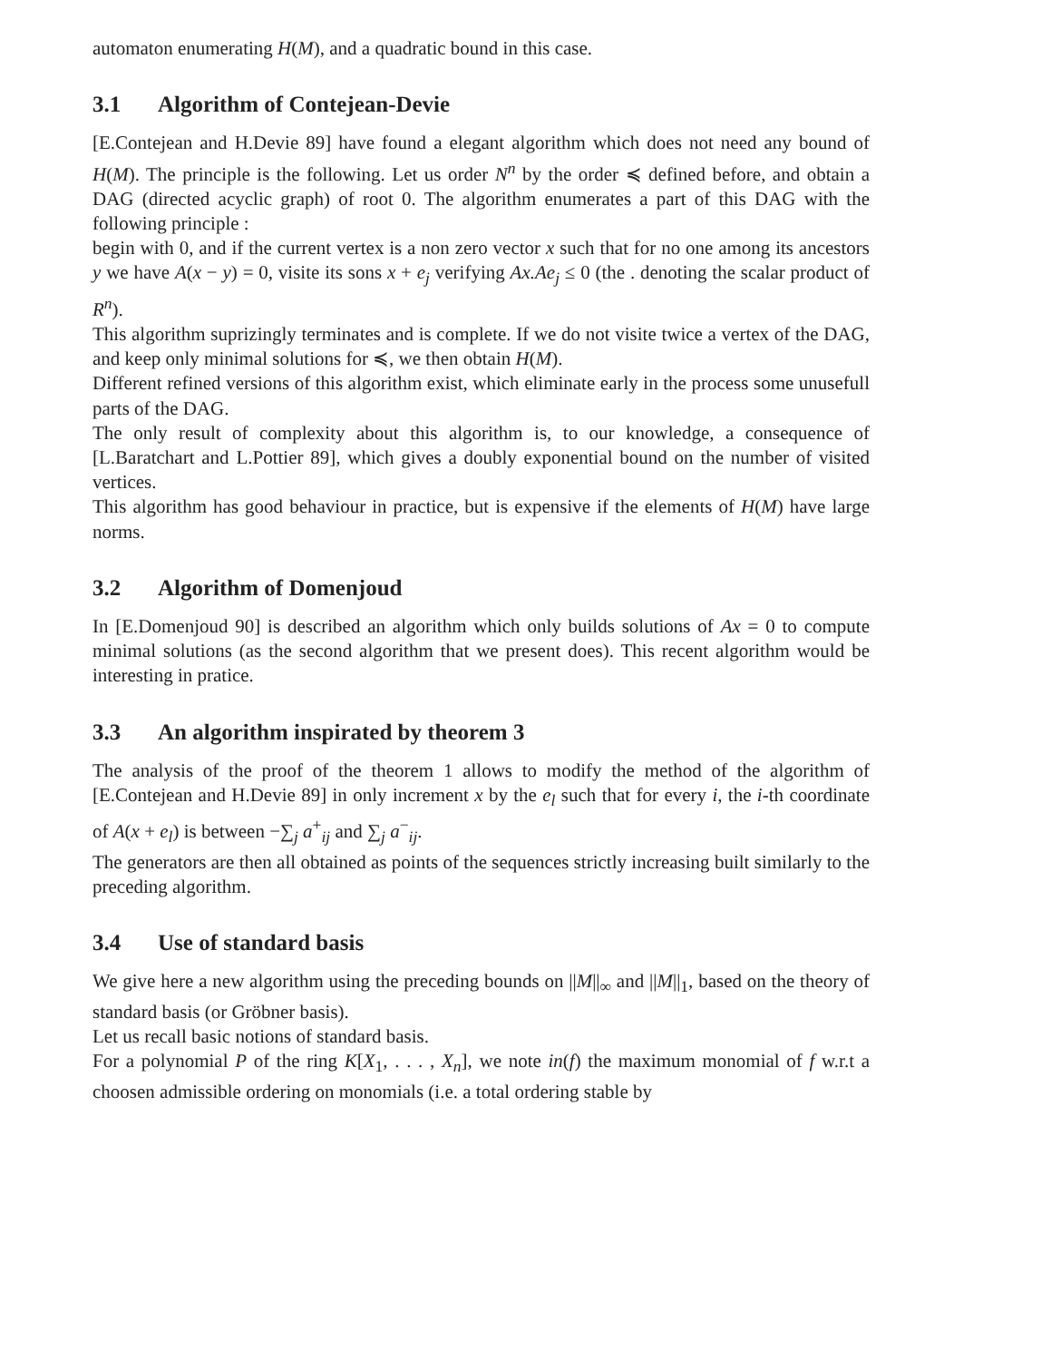automaton enumerating H(M), and a quadratic bound in this case.
3.1 Algorithm of Contejean-Devie
[E.Contejean and H.Devie 89] have found a elegant algorithm which does not need any bound of H(M). The principle is the following. Let us order N<sup>n</sup> by the order ≼ defined before, and obtain a DAG (directed acyclic graph) of root 0. The algorithm enumerates a part of this DAG with the following principle :
begin with 0, and if the current vertex is a non zero vector x such that for no one among its ancestors y we have A(x − y) = 0, visite its sons x + e<sub>j</sub> verifying Ax.Ae<sub>j</sub> ≤ 0 (the . denoting the scalar product of R<sup>n</sup>).
This algorithm suprizingly terminates and is complete. If we do not visite twice a vertex of the DAG, and keep only minimal solutions for ≼, we then obtain H(M).
Different refined versions of this algorithm exist, which eliminate early in the process some unusefull parts of the DAG.
The only result of complexity about this algorithm is, to our knowledge, a consequence of [L.Baratchart and L.Pottier 89], which gives a doubly exponential bound on the number of visited vertices.
This algorithm has good behaviour in practice, but is expensive if the elements of H(M) have large norms.
3.2 Algorithm of Domenjoud
In [E.Domenjoud 90] is described an algorithm which only builds solutions of Ax = 0 to compute minimal solutions (as the second algorithm that we present does). This recent algorithm would be interesting in pratice.
3.3 An algorithm inspirated by theorem 3
The analysis of the proof of the theorem 1 allows to modify the method of the algorithm of [E.Contejean and H.Devie 89] in only increment x by the e<sub>l</sub> such that for every i, the i-th coordinate of A(x + e<sub>l</sub>) is between −∑<sub>j</sub> a<sup>+</sup><sub>ij</sub> and ∑<sub>j</sub> a<sup>−</sup><sub>ij</sub>.
The generators are then all obtained as points of the sequences strictly increasing built similarly to the preceding algorithm.
3.4 Use of standard basis
We give here a new algorithm using the preceding bounds on ||M||<sub>∞</sub> and ||M||<sub>1</sub>, based on the theory of standard basis (or Gröbner basis).
Let us recall basic notions of standard basis.
For a polynomial P of the ring K[X<sub>1</sub>, . . . , X<sub>n</sub>], we note in(f) the maximum monomial of f w.r.t a choosen admissible ordering on monomials (i.e. a total ordering stable by